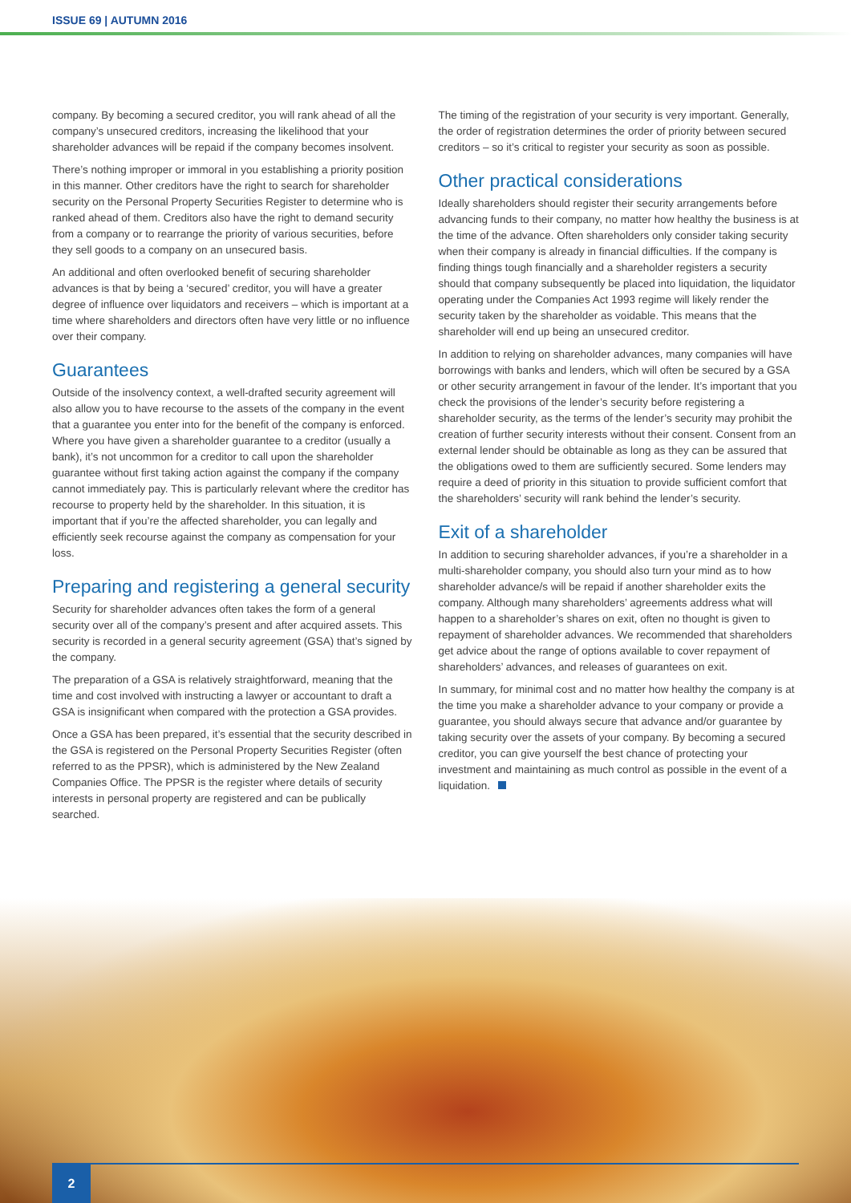ISSUE 69 | AUTUMN 2016
company. By becoming a secured creditor, you will rank ahead of all the company’s unsecured creditors, increasing the likelihood that your shareholder advances will be repaid if the company becomes insolvent.
There’s nothing improper or immoral in you establishing a priority position in this manner. Other creditors have the right to search for shareholder security on the Personal Property Securities Register to determine who is ranked ahead of them. Creditors also have the right to demand security from a company or to rearrange the priority of various securities, before they sell goods to a company on an unsecured basis.
An additional and often overlooked benefit of securing shareholder advances is that by being a ‘secured’ creditor, you will have a greater degree of influence over liquidators and receivers – which is important at a time where shareholders and directors often have very little or no influence over their company.
Guarantees
Outside of the insolvency context, a well-drafted security agreement will also allow you to have recourse to the assets of the company in the event that a guarantee you enter into for the benefit of the company is enforced. Where you have given a shareholder guarantee to a creditor (usually a bank), it’s not uncommon for a creditor to call upon the shareholder guarantee without first taking action against the company if the company cannot immediately pay. This is particularly relevant where the creditor has recourse to property held by the shareholder. In this situation, it is important that if you’re the affected shareholder, you can legally and efficiently seek recourse against the company as compensation for your loss.
Preparing and registering a general security
Security for shareholder advances often takes the form of a general security over all of the company’s present and after acquired assets. This security is recorded in a general security agreement (GSA) that’s signed by the company.
The preparation of a GSA is relatively straightforward, meaning that the time and cost involved with instructing a lawyer or accountant to draft a GSA is insignificant when compared with the protection a GSA provides.
Once a GSA has been prepared, it’s essential that the security described in the GSA is registered on the Personal Property Securities Register (often referred to as the PPSR), which is administered by the New Zealand Companies Office. The PPSR is the register where details of security interests in personal property are registered and can be publically searched.
The timing of the registration of your security is very important. Generally, the order of registration determines the order of priority between secured creditors – so it’s critical to register your security as soon as possible.
Other practical considerations
Ideally shareholders should register their security arrangements before advancing funds to their company, no matter how healthy the business is at the time of the advance. Often shareholders only consider taking security when their company is already in financial difficulties. If the company is finding things tough financially and a shareholder registers a security should that company subsequently be placed into liquidation, the liquidator operating under the Companies Act 1993 regime will likely render the security taken by the shareholder as voidable. This means that the shareholder will end up being an unsecured creditor.
In addition to relying on shareholder advances, many companies will have borrowings with banks and lenders, which will often be secured by a GSA or other security arrangement in favour of the lender. It’s important that you check the provisions of the lender’s security before registering a shareholder security, as the terms of the lender’s security may prohibit the creation of further security interests without their consent. Consent from an external lender should be obtainable as long as they can be assured that the obligations owed to them are sufficiently secured. Some lenders may require a deed of priority in this situation to provide sufficient comfort that the shareholders’ security will rank behind the lender’s security.
Exit of a shareholder
In addition to securing shareholder advances, if you’re a shareholder in a multi-shareholder company, you should also turn your mind as to how shareholder advance/s will be repaid if another shareholder exits the company. Although many shareholders’ agreements address what will happen to a shareholder’s shares on exit, often no thought is given to repayment of shareholder advances. We recommended that shareholders get advice about the range of options available to cover repayment of shareholders’ advances, and releases of guarantees on exit.
In summary, for minimal cost and no matter how healthy the company is at the time you make a shareholder advance to your company or provide a guarantee, you should always secure that advance and/or guarantee by taking security over the assets of your company. By becoming a secured creditor, you can give yourself the best chance of protecting your investment and maintaining as much control as possible in the event of a liquidation.
2